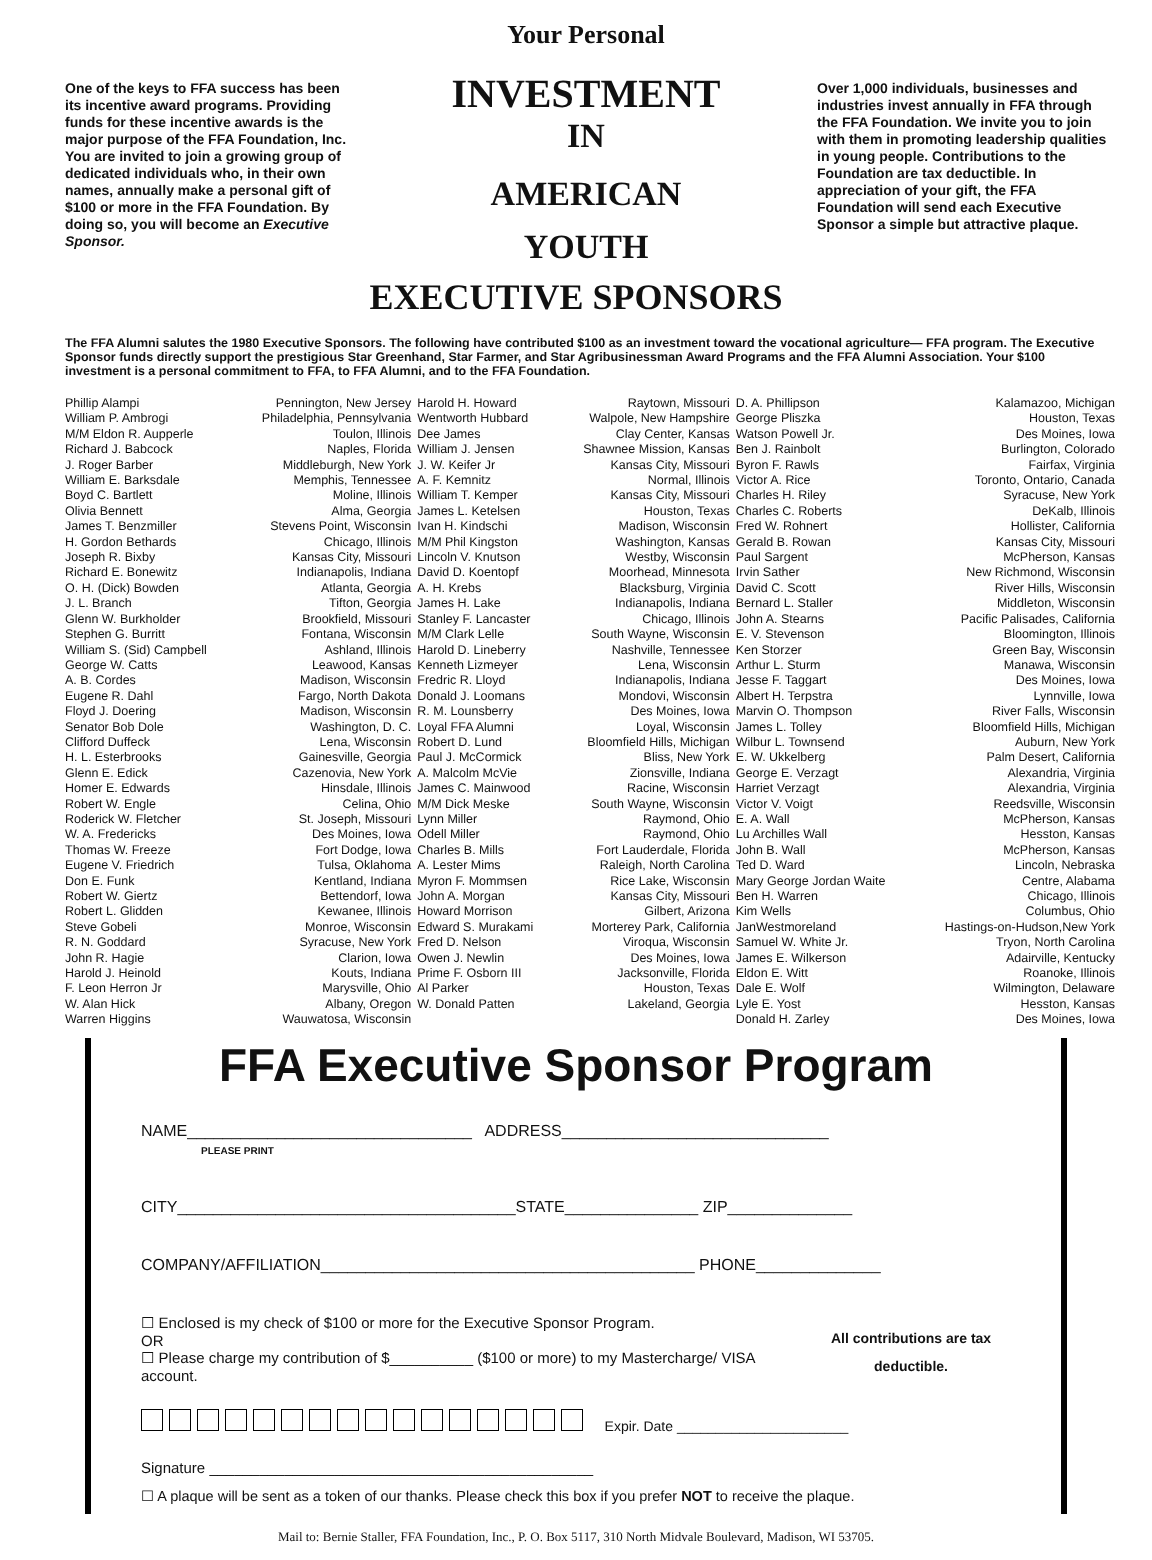One of the keys to FFA success has been its incentive award programs. Providing funds for these incentive awards is the major purpose of the FFA Foundation, Inc. You are invited to join a growing group of dedicated individuals who, in their own names, annually make a personal gift of $100 or more in the FFA Foundation. By doing so, you will become an Executive Sponsor.
Your Personal
INVESTMENT
IN
AMERICAN
YOUTH
Over 1,000 individuals, businesses and industries invest annually in FFA through the FFA Foundation. We invite you to join with them in promoting leadership qualities in young people. Contributions to the Foundation are tax deductible. In appreciation of your gift, the FFA Foundation will send each Executive Sponsor a simple but attractive plaque.
EXECUTIVE SPONSORS
The FFA Alumni salutes the 1980 Executive Sponsors. The following have contributed $100 as an investment toward the vocational agriculture— FFA program. The Executive Sponsor funds directly support the prestigious Star Greenhand, Star Farmer, and Star Agribusinessman Award Programs and the FFA Alumni Association. Your $100 investment is a personal commitment to FFA, to FFA Alumni, and to the FFA Foundation.
| Phillip Alampi William P. Ambrogi M/M Eldon R. Aupperle Richard J. Babcock J. Roger Barber William E. Barksdale Boyd C. Bartlett Olivia Bennett James T. Benzmiller H. Gordon Bethards Joseph R. Bixby Richard E. Bonewitz O. H. (Dick) Bowden J. L. Branch Glenn W. Burkholder Stephen G. Burritt William S. (Sid) Campbell George W. Catts A. B. Cordes Eugene R. Dahl Floyd J. Doering Senator Bob Dole Clifford Duffeck H. L. Esterbrooks Glenn E. Edick Homer E. Edwards Robert W. Engle Roderick W. Fletcher W. A. Fredericks Thomas W. Freeze Eugene V. Friedrich Don E. Funk Robert W. Giertz Robert L. Glidden Steve Gobeli R. N. Goddard John R. Hagie Harold J. Heinold F. Leon Herron Jr W. Alan Hick Warren Higgins | Pennington, New Jersey Philadelphia, Pennsylvania Toulon, Illinois Naples, Florida Middleburgh, New York Memphis, Tennessee Moline, Illinois Alma, Georgia Stevens Point, Wisconsin Chicago, Illinois Kansas City, Missouri Indianapolis, Indiana Atlanta, Georgia Tifton, Georgia Brookfield, Missouri Fontana, Wisconsin Ashland, Illinois Leawood, Kansas Madison, Wisconsin Fargo, North Dakota Madison, Wisconsin Washington, D. C. Lena, Wisconsin Gainesville, Georgia Cazenovia, New York Hinsdale, Illinois Celina, Ohio St. Joseph, Missouri Des Moines, Iowa Fort Dodge, Iowa Tulsa, Oklahoma Kentland, Indiana Bettendorf, Iowa Kewanee, Illinois Monroe, Wisconsin Syracuse, New York Clarion, Iowa Kouts, Indiana Marysville, Ohio Albany, Oregon Wauwatosa, Wisconsin | Harold H. Howard Wentworth Hubbard Dee James William J. Jensen J. W. Keifer Jr A. F. Kemnitz William T. Kemper James L. Ketelsen Ivan H. Kindschi M/M Phil Kingston Lincoln V. Knutson David D. Koentopf A. H. Krebs James H. Lake Stanley F. Lancaster M/M Clark Lelle Harold D. Lineberry Kenneth Lizmeyer Fredric R. Lloyd Donald J. Loomans R. M. Lounsberry Loyal FFA Alumni Robert D. Lund Paul J. McCormick A. Malcolm McVie James C. Mainwood M/M Dick Meske Lynn Miller Odell Miller Charles B. Mills A. Lester Mims Myron F. Mommsen John A. Morgan Howard Morrison Edward S. Murakami Fred D. Nelson Owen J. Newlin Prime F. Osborn III Al Parker W. Donald Patten | Raytown, Missouri Walpole, New Hampshire Clay Center, Kansas Shawnee Mission, Kansas Kansas City, Missouri Normal, Illinois Kansas City, Missouri Houston, Texas Madison, Wisconsin Washington, Kansas Westby, Wisconsin Moorhead, Minnesota Blacksburg, Virginia Indianapolis, Indiana Chicago, Illinois South Wayne, Wisconsin Nashville, Tennessee Lena, Wisconsin Indianapolis, Indiana Mondovi, Wisconsin Des Moines, Iowa Loyal, Wisconsin Bloomfield Hills, Michigan Bliss, New York Zionsville, Indiana Racine, Wisconsin South Wayne, Wisconsin Raymond, Ohio Raymond, Ohio Fort Lauderdale, Florida Raleigh, North Carolina Rice Lake, Wisconsin Kansas City, Missouri Gilbert, Arizona Morterey Park, California Viroqua, Wisconsin Des Moines, Iowa Jacksonville, Florida Houston, Texas Lakeland, Georgia | D. A. Phillipson George Pliszka Watson Powell Jr. Ben J. Rainbolt Byron F. Rawls Victor A. Rice Charles H. Riley Charles C. Roberts Fred W. Rohnert Gerald B. Rowan Paul Sargent Irvin Sather David C. Scott Bernard L. Staller John A. Stearns E. V. Stevenson Ken Storzer Arthur L. Sturm Jesse F. Taggart Albert H. Terpstra Marvin O. Thompson James L. Tolley Wilbur L. Townsend E. W. Ukkelberg George E. Verzagt Harriet Verzagt Victor V. Voigt E. A. Wall Lu Archilles Wall John B. Wall Ted D. Ward Mary George Jordan Waite Ben H. Warren Kim Wells JanWestmoreland Samuel W. White Jr. James E. Wilkerson Eldon E. Witt Dale E. Wolf Lyle E. Yost Donald H. Zarley | Kalamazoo, Michigan Houston, Texas Des Moines, Iowa Burlington, Colorado Fairfax, Virginia Toronto, Ontario, Canada Syracuse, New York DeKalb, Illinois Hollister, California Kansas City, Missouri McPherson, Kansas New Richmond, Wisconsin River Hills, Wisconsin Middleton, Wisconsin Pacific Palisades, California Bloomington, Illinois Green Bay, Wisconsin Manawa, Wisconsin Des Moines, Iowa Lynnville, Iowa River Falls, Wisconsin Bloomfield Hills, Michigan Auburn, New York Palm Desert, California Alexandria, Virginia Alexandria, Virginia Reedsville, Wisconsin McPherson, Kansas Hesston, Kansas McPherson, Kansas Lincoln, Nebraska Centre, Alabama Chicago, Illinois Columbus, Ohio Hastings-on-Hudson,New York Tryon, North Carolina Adairville, Kentucky Roanoke, Illinois Wilmington, Delaware Hesston, Kansas Des Moines, Iowa |
FFA Executive Sponsor Program
NAME________________________________ ADDRESS______________________________
PLEASE PRINT
CITY______________________________________STATE_______________ ZIP______________
COMPANY/AFFILIATION__________________________________________ PHONE______________
☐ Enclosed is my check of $100 or more for the Executive Sponsor Program.
OR
☐ Please charge my contribution of $__________ ($100 or more) to my Mastercharge/ VISA account.
All contributions are tax deductible.
Expir. Date ______________________
Signature ______________________________________________
☐ A plaque will be sent as a token of our thanks. Please check this box if you prefer NOT to receive the plaque.
Mail to: Bernie Staller, FFA Foundation, Inc., P. O. Box 5117, 310 North Midvale Boulevard, Madison, WI 53705.